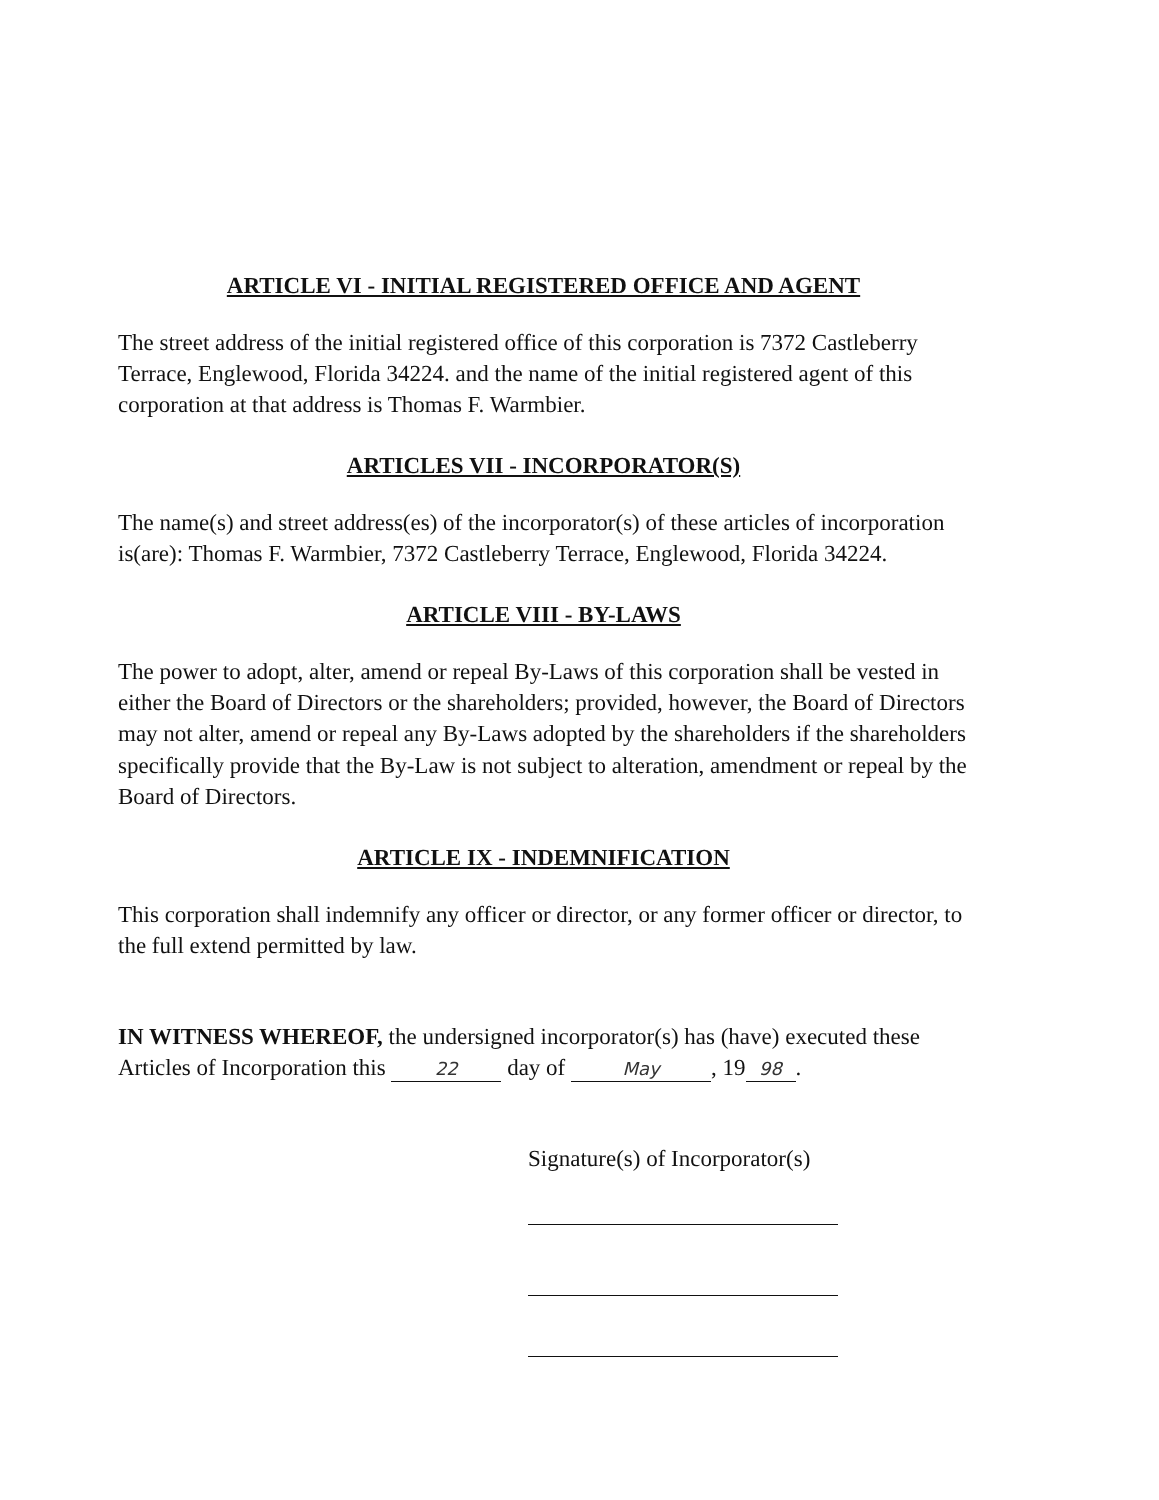ARTICLE VI - INITIAL REGISTERED OFFICE AND AGENT
The street address of the initial registered office of this corporation is 7372 Castleberry Terrace, Englewood, Florida 34224. and the name of the initial registered agent of this corporation at that address is Thomas F. Warmbier.
ARTICLES VII - INCORPORATOR(S)
The name(s) and street address(es) of the incorporator(s) of these articles of incorporation is(are): Thomas F. Warmbier, 7372 Castleberry Terrace, Englewood, Florida 34224.
ARTICLE VIII - BY-LAWS
The power to adopt, alter, amend or repeal By-Laws of this corporation shall be vested in either the Board of Directors or the shareholders; provided, however, the Board of Directors may not alter, amend or repeal any By-Laws adopted by the shareholders if the shareholders specifically provide that the By-Law is not subject to alteration, amendment or repeal by the Board of Directors.
ARTICLE IX - INDEMNIFICATION
This corporation shall indemnify any officer or director, or any former officer or director, to the full extend permitted by law.
IN WITNESS WHEREOF, the undersigned incorporator(s) has (have) executed these Articles of Incorporation this 22 day of May, 19 98.
Signature(s) of Incorporator(s)